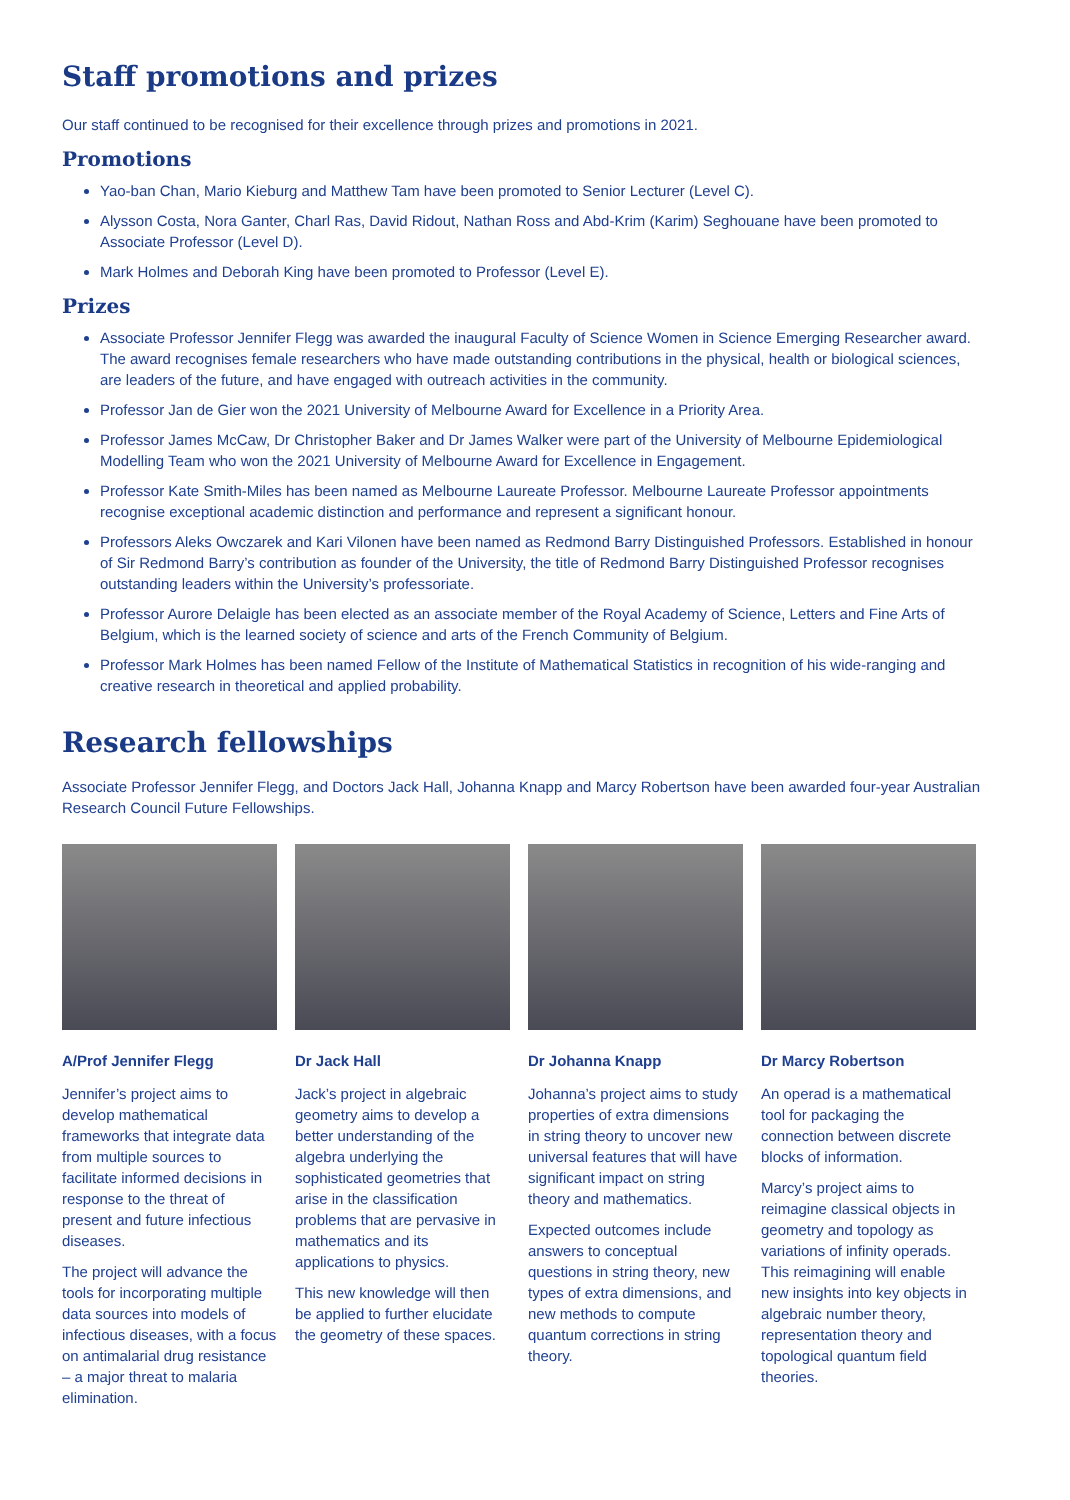Staff promotions and prizes
Our staff continued to be recognised for their excellence through prizes and promotions in 2021.
Promotions
Yao-ban Chan, Mario Kieburg and Matthew Tam have been promoted to Senior Lecturer (Level C).
Alysson Costa, Nora Ganter, Charl Ras, David Ridout, Nathan Ross and Abd-Krim (Karim) Seghouane have been promoted to Associate Professor (Level D).
Mark Holmes and Deborah King have been promoted to Professor (Level E).
Prizes
Associate Professor Jennifer Flegg was awarded the inaugural Faculty of Science Women in Science Emerging Researcher award. The award recognises female researchers who have made outstanding contributions in the physical, health or biological sciences, are leaders of the future, and have engaged with outreach activities in the community.
Professor Jan de Gier won the 2021 University of Melbourne Award for Excellence in a Priority Area.
Professor James McCaw, Dr Christopher Baker and Dr James Walker were part of the University of Melbourne Epidemiological Modelling Team who won the 2021 University of Melbourne Award for Excellence in Engagement.
Professor Kate Smith-Miles has been named as Melbourne Laureate Professor. Melbourne Laureate Professor appointments recognise exceptional academic distinction and performance and represent a significant honour.
Professors Aleks Owczarek and Kari Vilonen have been named as Redmond Barry Distinguished Professors. Established in honour of Sir Redmond Barry’s contribution as founder of the University, the title of Redmond Barry Distinguished Professor recognises outstanding leaders within the University’s professoriate.
Professor Aurore Delaigle has been elected as an associate member of the Royal Academy of Science, Letters and Fine Arts of Belgium, which is the learned society of science and arts of the French Community of Belgium.
Professor Mark Holmes has been named Fellow of the Institute of Mathematical Statistics in recognition of his wide-ranging and creative research in theoretical and applied probability.
Research fellowships
Associate Professor Jennifer Flegg, and Doctors Jack Hall, Johanna Knapp and Marcy Robertson have been awarded four-year Australian Research Council Future Fellowships.
A/Prof Jennifer Flegg
Jennifer’s project aims to develop mathematical frameworks that integrate data from multiple sources to facilitate informed decisions in response to the threat of present and future infectious diseases.
The project will advance the tools for incorporating multiple data sources into models of infectious diseases, with a focus on antimalarial drug resistance – a major threat to malaria elimination.
Dr Jack Hall
Jack’s project in algebraic geometry aims to develop a better understanding of the algebra underlying the sophisticated geometries that arise in the classification problems that are pervasive in mathematics and its applications to physics.
This new knowledge will then be applied to further elucidate the geometry of these spaces.
Dr Johanna Knapp
Johanna’s project aims to study properties of extra dimensions in string theory to uncover new universal features that will have significant impact on string theory and mathematics.
Expected outcomes include answers to conceptual questions in string theory, new types of extra dimensions, and new methods to compute quantum corrections in string theory.
Dr Marcy Robertson
An operad is a mathematical tool for packaging the connection between discrete blocks of information.
Marcy’s project aims to reimagine classical objects in geometry and topology as variations of infinity operads. This reimagining will enable new insights into key objects in algebraic number theory, representation theory and topological quantum field theories.